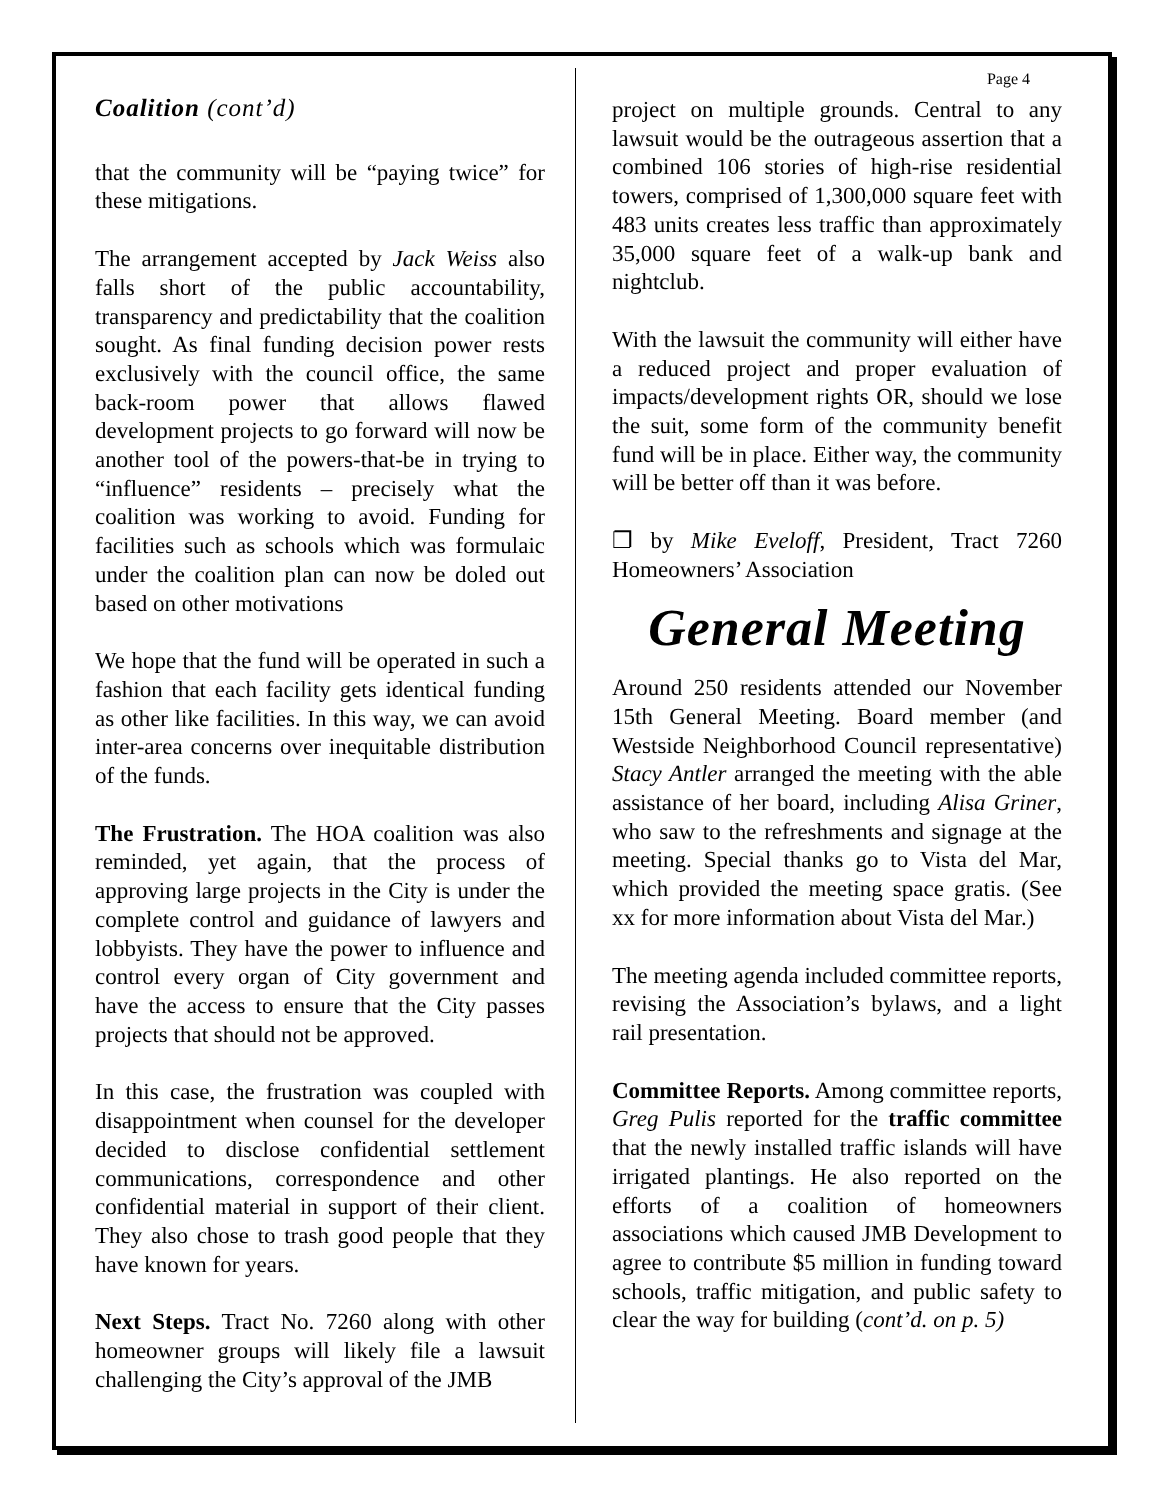Page 4
Coalition (cont’d)
that the community will be “paying twice” for these mitigations.
The arrangement accepted by Jack Weiss also falls short of the public accountability, transparency and predictability that the coalition sought. As final funding decision power rests exclusively with the council office, the same back-room power that allows flawed development projects to go forward will now be another tool of the powers-that-be in trying to “influence” residents – precisely what the coalition was working to avoid. Funding for facilities such as schools which was formulaic under the coalition plan can now be doled out based on other motivations
We hope that the fund will be operated in such a fashion that each facility gets identical funding as other like facilities. In this way, we can avoid inter-area concerns over inequitable distribution of the funds.
The Frustration. The HOA coalition was also reminded, yet again, that the process of approving large projects in the City is under the complete control and guidance of lawyers and lobbyists. They have the power to influence and control every organ of City government and have the access to ensure that the City passes projects that should not be approved.
In this case, the frustration was coupled with disappointment when counsel for the developer decided to disclose confidential settlement communications, correspondence and other confidential material in support of their client. They also chose to trash good people that they have known for years.
Next Steps. Tract No. 7260 along with other homeowner groups will likely file a lawsuit challenging the City’s approval of the JMB
project on multiple grounds. Central to any lawsuit would be the outrageous assertion that a combined 106 stories of high-rise residential towers, comprised of 1,300,000 square feet with 483 units creates less traffic than approximately 35,000 square feet of a walk-up bank and nightclub.
With the lawsuit the community will either have a reduced project and proper evaluation of impacts/development rights OR, should we lose the suit, some form of the community benefit fund will be in place. Either way, the community will be better off than it was before.
❐ by Mike Eveloff, President, Tract 7260 Homeowners’ Association
General Meeting
Around 250 residents attended our November 15th General Meeting. Board member (and Westside Neighborhood Council representative) Stacy Antler arranged the meeting with the able assistance of her board, including Alisa Griner, who saw to the refreshments and signage at the meeting. Special thanks go to Vista del Mar, which provided the meeting space gratis. (See xx for more information about Vista del Mar.)
The meeting agenda included committee reports, revising the Association’s bylaws, and a light rail presentation.
Committee Reports. Among committee reports, Greg Pulis reported for the traffic committee that the newly installed traffic islands will have irrigated plantings. He also reported on the efforts of a coalition of homeowners associations which caused JMB Development to agree to contribute $5 million in funding toward schools, traffic mitigation, and public safety to clear the way for building (cont’d. on p. 5)